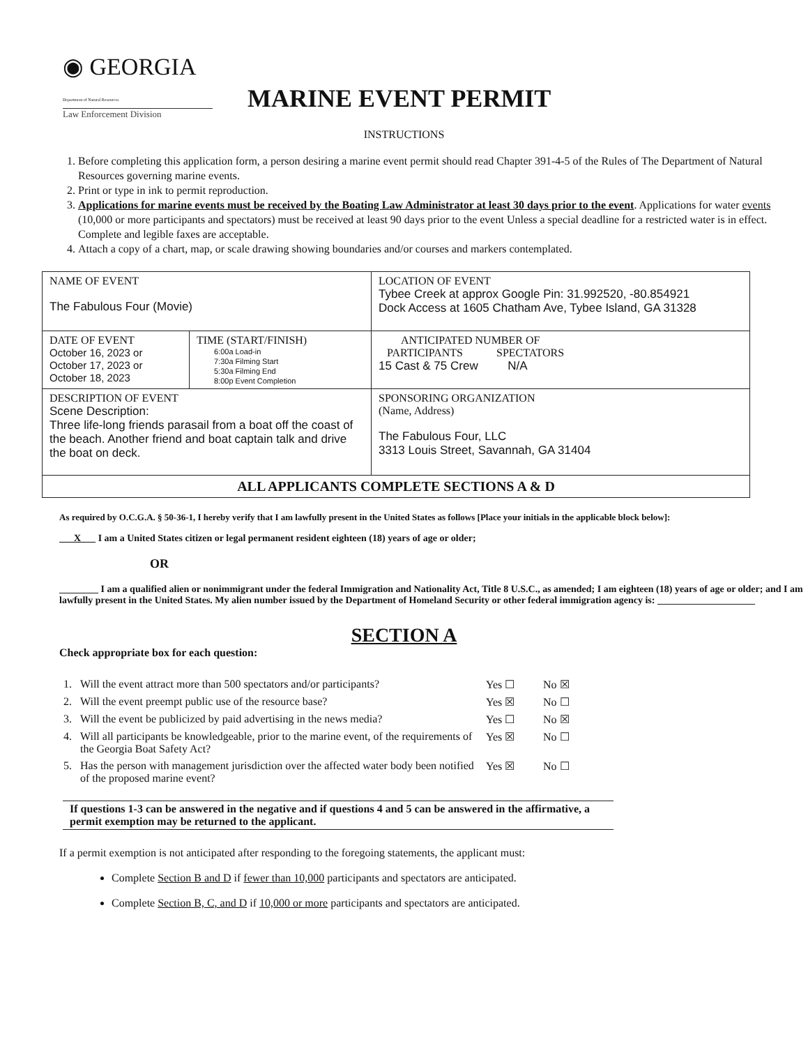◉ GEORGIA Department of Natural Resources
Law Enforcement Division
MARINE EVENT PERMIT
INSTRUCTIONS
1. Before completing this application form, a person desiring a marine event permit should read Chapter 391-4-5 of the Rules of The Department of Natural Resources governing marine events.
2. Print or type in ink to permit reproduction.
3. Applications for marine events must be received by the Boating Law Administrator at least 30 days prior to the event. Applications for water events (10,000 or more participants and spectators) must be received at least 90 days prior to the event Unless a special deadline for a restricted water is in effect. Complete and legible faxes are acceptable.
4. Attach a copy of a chart, map, or scale drawing showing boundaries and/or courses and markers contemplated.
| NAME OF EVENT The Fabulous Four (Movie) | | LOCATION OF EVENT Tybee Creek at approx Google Pin: 31.992520, -80.854921 Dock Access at 1605 Chatham Ave, Tybee Island, GA 31328 |
| DATE OF EVENT October 16, 2023 or October 17, 2023 or October 18, 2023 | TIME (START/FINISH) 6:00a Load-in 7:30a Filming Start 5:30a Filming End 8:00p Event Completion | ANTICIPATED NUMBER OF PARTICIPANTS SPECTATORS 15 Cast & 75 Crew N/A |
| DESCRIPTION OF EVENT Scene Description: Three life-long friends parasail from a boat off the coast of the beach. Another friend and boat captain talk and drive the boat on deck. | | SPONSORING ORGANIZATION (Name, Address) The Fabulous Four, LLC 3313 Louis Street, Savannah, GA 31404 |
| ALL APPLICANTS COMPLETE SECTIONS A & D | | |
As required by O.C.G.A. § 50-36-1, I hereby verify that I am lawfully present in the United States as follows [Place your initials in the applicable block below]:
X I am a United States citizen or legal permanent resident eighteen (18) years of age or older;
OR
________ I am a qualified alien or nonimmigrant under the federal Immigration and Nationality Act, Title 8 U.S.C., as amended; I am eighteen (18) years of age or older; and I am lawfully present in the United States. My alien number issued by the Department of Homeland Security or other federal immigration agency is: ____________________
SECTION A
Check appropriate box for each question:
| 1. | Will the event attract more than 500 spectators and/or participants? | Yes ☐ | No ☒ |
| 2. | Will the event preempt public use of the resource base? | Yes ☒ | No ☐ |
| 3. | Will the event be publicized by paid advertising in the news media? | Yes ☐ | No ☒ |
| 4. | Will all participants be knowledgeable, prior to the marine event, of the requirements of the Georgia Boat Safety Act? | Yes ☒ | No ☐ |
| 5. | Has the person with management jurisdiction over the affected water body been notified of the proposed marine event? | Yes ☒ | No ☐ |
If questions 1-3 can be answered in the negative and if questions 4 and 5 can be answered in the affirmative, a permit exemption may be returned to the applicant.
If a permit exemption is not anticipated after responding to the foregoing statements, the applicant must:
Complete Section B and D if fewer than 10,000 participants and spectators are anticipated.
Complete Section B, C, and D if 10,000 or more participants and spectators are anticipated.